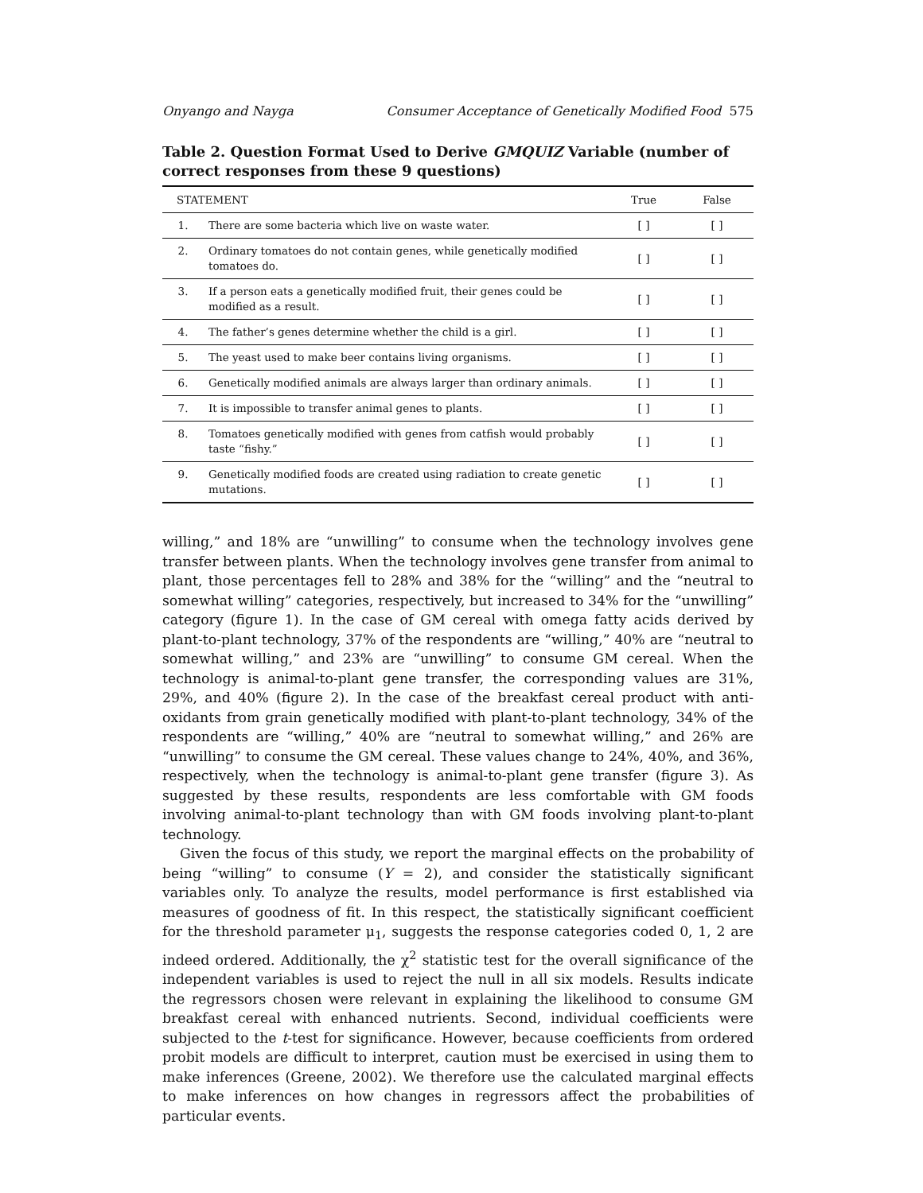Onyango and Nayga Consumer Acceptance of Genetically Modified Food 575
Table 2. Question Format Used to Derive GMQUIZ Variable (number of correct responses from these 9 questions)
| STATEMENT | | True | False |
| --- | --- | --- | --- |
| 1. | There are some bacteria which live on waste water. | [ ] | [ ] |
| 2. | Ordinary tomatoes do not contain genes, while genetically modified tomatoes do. | [ ] | [ ] |
| 3. | If a person eats a genetically modified fruit, their genes could be modified as a result. | [ ] | [ ] |
| 4. | The father’s genes determine whether the child is a girl. | [ ] | [ ] |
| 5. | The yeast used to make beer contains living organisms. | [ ] | [ ] |
| 6. | Genetically modified animals are always larger than ordinary animals. | [ ] | [ ] |
| 7. | It is impossible to transfer animal genes to plants. | [ ] | [ ] |
| 8. | Tomatoes genetically modified with genes from catfish would probably taste “fishy.” | [ ] | [ ] |
| 9. | Genetically modified foods are created using radiation to create genetic mutations. | [ ] | [ ] |
willing,” and 18% are “unwilling” to consume when the technology involves gene transfer between plants. When the technology involves gene transfer from animal to plant, those percentages fell to 28% and 38% for the “willing” and the “neutral to somewhat willing” categories, respectively, but increased to 34% for the “unwilling” category (figure 1). In the case of GM cereal with omega fatty acids derived by plant-to-plant technology, 37% of the respondents are “willing,” 40% are “neutral to somewhat willing,” and 23% are “unwilling” to consume GM cereal. When the technology is animal-to-plant gene transfer, the corresponding values are 31%, 29%, and 40% (figure 2). In the case of the breakfast cereal product with anti-oxidants from grain genetically modified with plant-to-plant technology, 34% of the respondents are “willing,” 40% are “neutral to somewhat willing,” and 26% are “unwilling” to consume the GM cereal. These values change to 24%, 40%, and 36%, respectively, when the technology is animal-to-plant gene transfer (figure 3). As suggested by these results, respondents are less comfortable with GM foods involving animal-to-plant technology than with GM foods involving plant-to-plant technology.
Given the focus of this study, we report the marginal effects on the probability of being “willing” to consume (Y = 2), and consider the statistically significant variables only. To analyze the results, model performance is first established via measures of goodness of fit. In this respect, the statistically significant coefficient for the threshold parameter μ<sub>1</sub>, suggests the response categories coded 0, 1, 2 are indeed ordered. Additionally, the χ<sup>2</sup> statistic test for the overall significance of the independent variables is used to reject the null in all six models. Results indicate the regressors chosen were relevant in explaining the likelihood to consume GM breakfast cereal with enhanced nutrients. Second, individual coefficients were subjected to the t-test for significance. However, because coefficients from ordered probit models are difficult to interpret, caution must be exercised in using them to make inferences (Greene, 2002). We therefore use the calculated marginal effects to make inferences on how changes in regressors affect the probabilities of particular events.